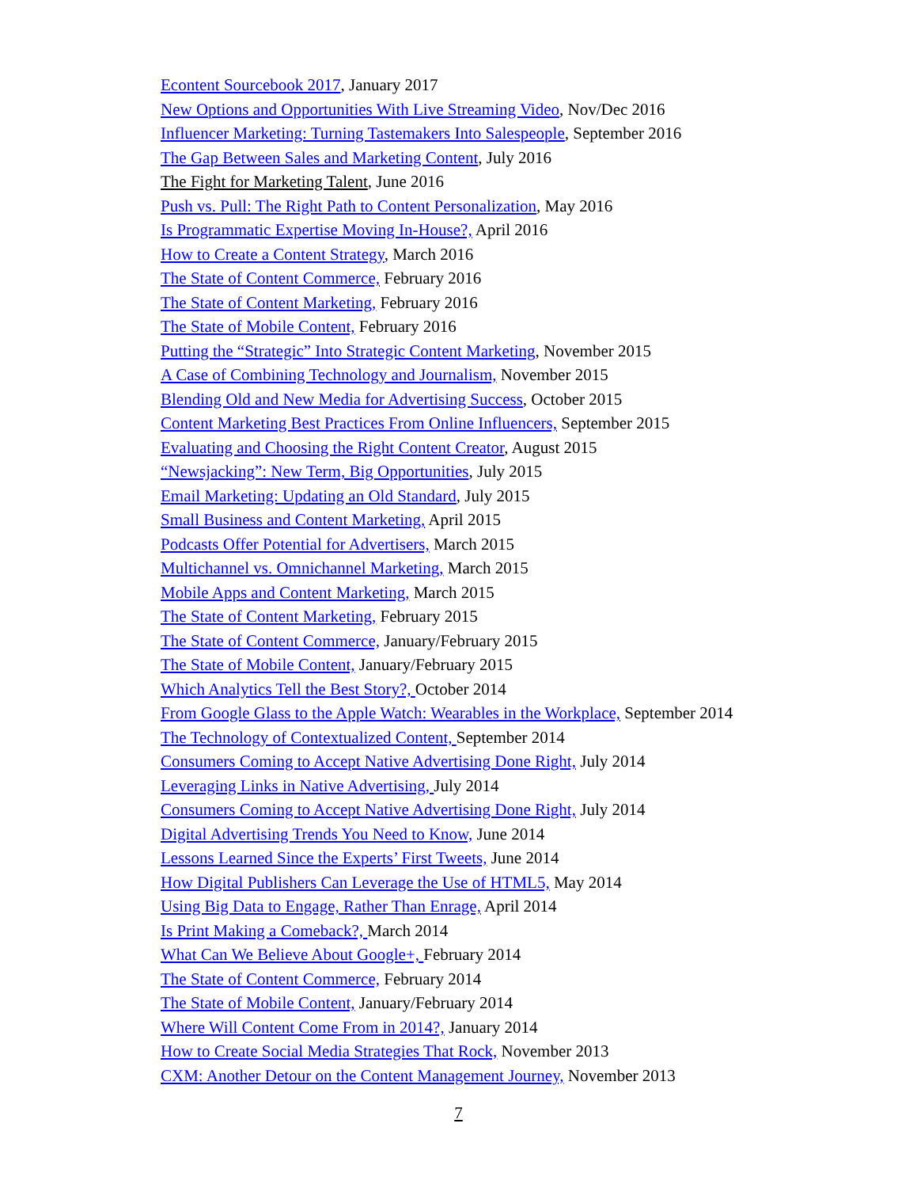Econtent Sourcebook 2017, January 2017
New Options and Opportunities With Live Streaming Video, Nov/Dec 2016
Influencer Marketing: Turning Tastemakers Into Salespeople, September 2016
The Gap Between Sales and Marketing Content, July 2016
The Fight for Marketing Talent, June 2016
Push vs. Pull: The Right Path to Content Personalization, May 2016
Is Programmatic Expertise Moving In-House?, April 2016
How to Create a Content Strategy, March 2016
The State of Content Commerce, February 2016
The State of Content Marketing, February 2016
The State of Mobile Content, February 2016
Putting the “Strategic” Into Strategic Content Marketing, November 2015
A Case of Combining Technology and Journalism, November 2015
Blending Old and New Media for Advertising Success, October 2015
Content Marketing Best Practices From Online Influencers, September 2015
Evaluating and Choosing the Right Content Creator, August 2015
“Newsjacking”: New Term, Big Opportunities, July 2015
Email Marketing: Updating an Old Standard, July 2015
Small Business and Content Marketing, April 2015
Podcasts Offer Potential for Advertisers, March 2015
Multichannel vs. Omnichannel Marketing, March 2015
Mobile Apps and Content Marketing, March 2015
The State of Content Marketing, February 2015
The State of Content Commerce, January/February 2015
The State of Mobile Content, January/February 2015
Which Analytics Tell the Best Story?, October 2014
From Google Glass to the Apple Watch: Wearables in the Workplace, September 2014
The Technology of Contextualized Content, September 2014
Consumers Coming to Accept Native Advertising Done Right, July 2014
Leveraging Links in Native Advertising, July 2014
Consumers Coming to Accept Native Advertising Done Right, July 2014
Digital Advertising Trends You Need to Know, June 2014
Lessons Learned Since the Experts’ First Tweets, June 2014
How Digital Publishers Can Leverage the Use of HTML5, May 2014
Using Big Data to Engage, Rather Than Enrage, April 2014
Is Print Making a Comeback?, March 2014
What Can We Believe About Google+, February 2014
The State of Content Commerce, February 2014
The State of Mobile Content, January/February 2014
Where Will Content Come From in 2014?, January 2014
How to Create Social Media Strategies That Rock, November 2013
CXM: Another Detour on the Content Management Journey, November 2013
7